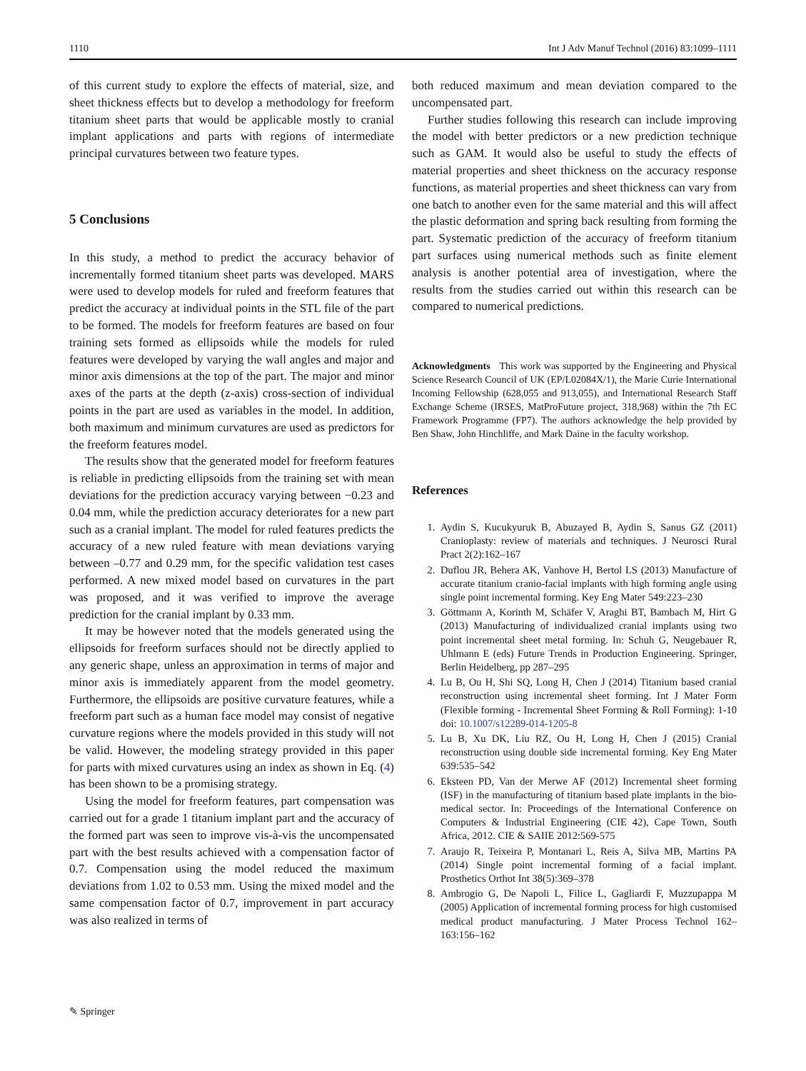1110 Int J Adv Manuf Technol (2016) 83:1099–1111
of this current study to explore the effects of material, size, and sheet thickness effects but to develop a methodology for freeform titanium sheet parts that would be applicable mostly to cranial implant applications and parts with regions of intermediate principal curvatures between two feature types.
5 Conclusions
In this study, a method to predict the accuracy behavior of incrementally formed titanium sheet parts was developed. MARS were used to develop models for ruled and freeform features that predict the accuracy at individual points in the STL file of the part to be formed. The models for freeform features are based on four training sets formed as ellipsoids while the models for ruled features were developed by varying the wall angles and major and minor axis dimensions at the top of the part. The major and minor axes of the parts at the depth (z-axis) cross-section of individual points in the part are used as variables in the model. In addition, both maximum and minimum curvatures are used as predictors for the freeform features model.
The results show that the generated model for freeform features is reliable in predicting ellipsoids from the training set with mean deviations for the prediction accuracy varying between −0.23 and 0.04 mm, while the prediction accuracy deteriorates for a new part such as a cranial implant. The model for ruled features predicts the accuracy of a new ruled feature with mean deviations varying between –0.77 and 0.29 mm, for the specific validation test cases performed. A new mixed model based on curvatures in the part was proposed, and it was verified to improve the average prediction for the cranial implant by 0.33 mm.
It may be however noted that the models generated using the ellipsoids for freeform surfaces should not be directly applied to any generic shape, unless an approximation in terms of major and minor axis is immediately apparent from the model geometry. Furthermore, the ellipsoids are positive curvature features, while a freeform part such as a human face model may consist of negative curvature regions where the models provided in this study will not be valid. However, the modeling strategy provided in this paper for parts with mixed curvatures using an index as shown in Eq. (4) has been shown to be a promising strategy.
Using the model for freeform features, part compensation was carried out for a grade 1 titanium implant part and the accuracy of the formed part was seen to improve vis-à-vis the uncompensated part with the best results achieved with a compensation factor of 0.7. Compensation using the model reduced the maximum deviations from 1.02 to 0.53 mm. Using the mixed model and the same compensation factor of 0.7, improvement in part accuracy was also realized in terms of
both reduced maximum and mean deviation compared to the uncompensated part.
Further studies following this research can include improving the model with better predictors or a new prediction technique such as GAM. It would also be useful to study the effects of material properties and sheet thickness on the accuracy response functions, as material properties and sheet thickness can vary from one batch to another even for the same material and this will affect the plastic deformation and spring back resulting from forming the part. Systematic prediction of the accuracy of freeform titanium part surfaces using numerical methods such as finite element analysis is another potential area of investigation, where the results from the studies carried out within this research can be compared to numerical predictions.
Acknowledgments This work was supported by the Engineering and Physical Science Research Council of UK (EP/L02084X/1), the Marie Curie International Incoming Fellowship (628,055 and 913,055), and International Research Staff Exchange Scheme (IRSES, MatProFuture project, 318,968) within the 7th EC Framework Programme (FP7). The authors acknowledge the help provided by Ben Shaw, John Hinchliffe, and Mark Daine in the faculty workshop.
References
1. Aydin S, Kucukyuruk B, Abuzayed B, Aydin S, Sanus GZ (2011) Cranioplasty: review of materials and techniques. J Neurosci Rural Pract 2(2):162–167
2. Duflou JR, Behera AK, Vanhove H, Bertol LS (2013) Manufacture of accurate titanium cranio-facial implants with high forming angle using single point incremental forming. Key Eng Mater 549:223–230
3. Göttmann A, Korinth M, Schäfer V, Araghi BT, Bambach M, Hirt G (2013) Manufacturing of individualized cranial implants using two point incremental sheet metal forming. In: Schuh G, Neugebauer R, Uhlmann E (eds) Future Trends in Production Engineering. Springer, Berlin Heidelberg, pp 287–295
4. Lu B, Ou H, Shi SQ, Long H, Chen J (2014) Titanium based cranial reconstruction using incremental sheet forming. Int J Mater Form (Flexible forming - Incremental Sheet Forming & Roll Forming): 1-10 doi: 10.1007/s12289-014-1205-8
5. Lu B, Xu DK, Liu RZ, Ou H, Long H, Chen J (2015) Cranial reconstruction using double side incremental forming. Key Eng Mater 639:535–542
6. Eksteen PD, Van der Merwe AF (2012) Incremental sheet forming (ISF) in the manufacturing of titanium based plate implants in the bio-medical sector. In: Proceedings of the International Conference on Computers & Industrial Engineering (CIE 42), Cape Town, South Africa, 2012. CIE & SAIIE 2012:569-575
7. Araujo R, Teixeira P, Montanari L, Reis A, Silva MB, Martins PA (2014) Single point incremental forming of a facial implant. Prosthetics Orthot Int 38(5):369–378
8. Ambrogio G, De Napoli L, Filice L, Gagliardi F, Muzzupappa M (2005) Application of incremental forming process for high customised medical product manufacturing. J Mater Process Technol 162–163:156–162
✎ Springer